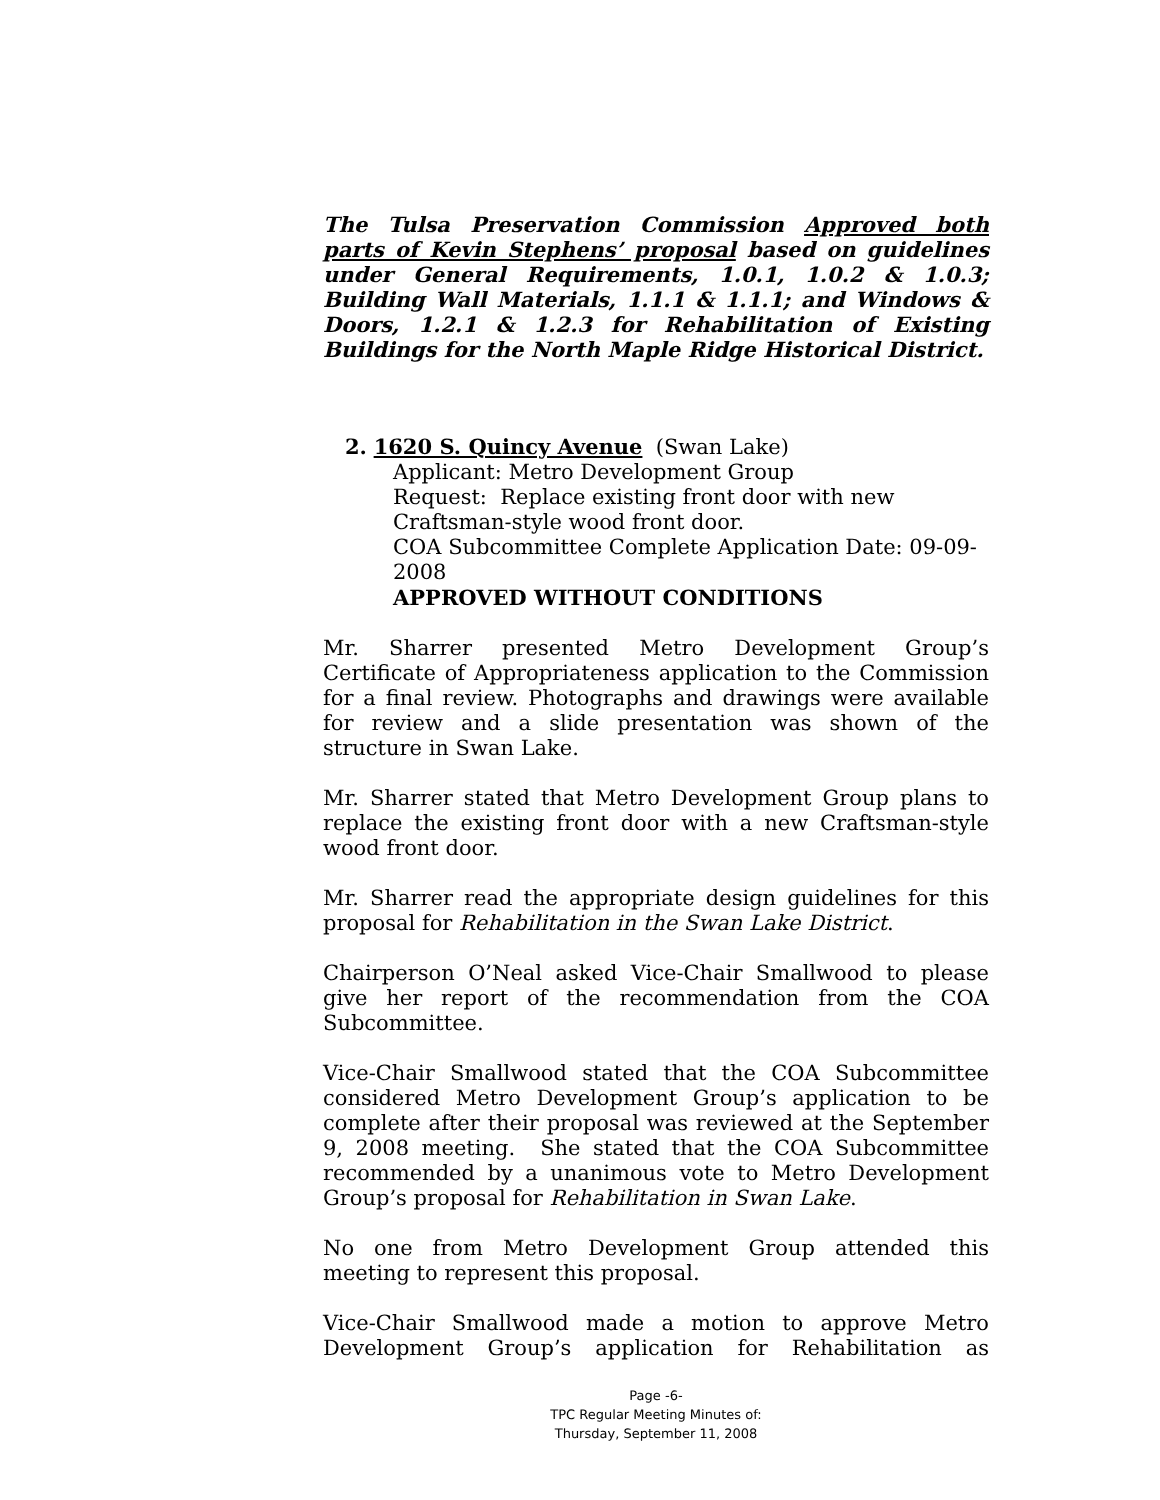The Tulsa Preservation Commission Approved both parts of Kevin Stephens’ proposal based on guidelines under General Requirements, 1.0.1, 1.0.2 & 1.0.3; Building Wall Materials, 1.1.1 & 1.1.1; and Windows & Doors, 1.2.1 & 1.2.3 for Rehabilitation of Existing Buildings for the North Maple Ridge Historical District.
2. 1620 S. Quincy Avenue (Swan Lake)
Applicant: Metro Development Group
Request: Replace existing front door with new Craftsman-style wood front door.
COA Subcommittee Complete Application Date: 09-09-2008
APPROVED WITHOUT CONDITIONS
Mr. Sharrer presented Metro Development Group’s Certificate of Appropriateness application to the Commission for a final review. Photographs and drawings were available for review and a slide presentation was shown of the structure in Swan Lake.
Mr. Sharrer stated that Metro Development Group plans to replace the existing front door with a new Craftsman-style wood front door.
Mr. Sharrer read the appropriate design guidelines for this proposal for Rehabilitation in the Swan Lake District.
Chairperson O’Neal asked Vice-Chair Smallwood to please give her report of the recommendation from the COA Subcommittee.
Vice-Chair Smallwood stated that the COA Subcommittee considered Metro Development Group’s application to be complete after their proposal was reviewed at the September 9, 2008 meeting. She stated that the COA Subcommittee recommended by a unanimous vote to Metro Development Group’s proposal for Rehabilitation in Swan Lake.
No one from Metro Development Group attended this meeting to represent this proposal.
Vice-Chair Smallwood made a motion to approve Metro Development Group’s application for Rehabilitation as
Page -6-
TPC Regular Meeting Minutes of:
Thursday, September 11, 2008